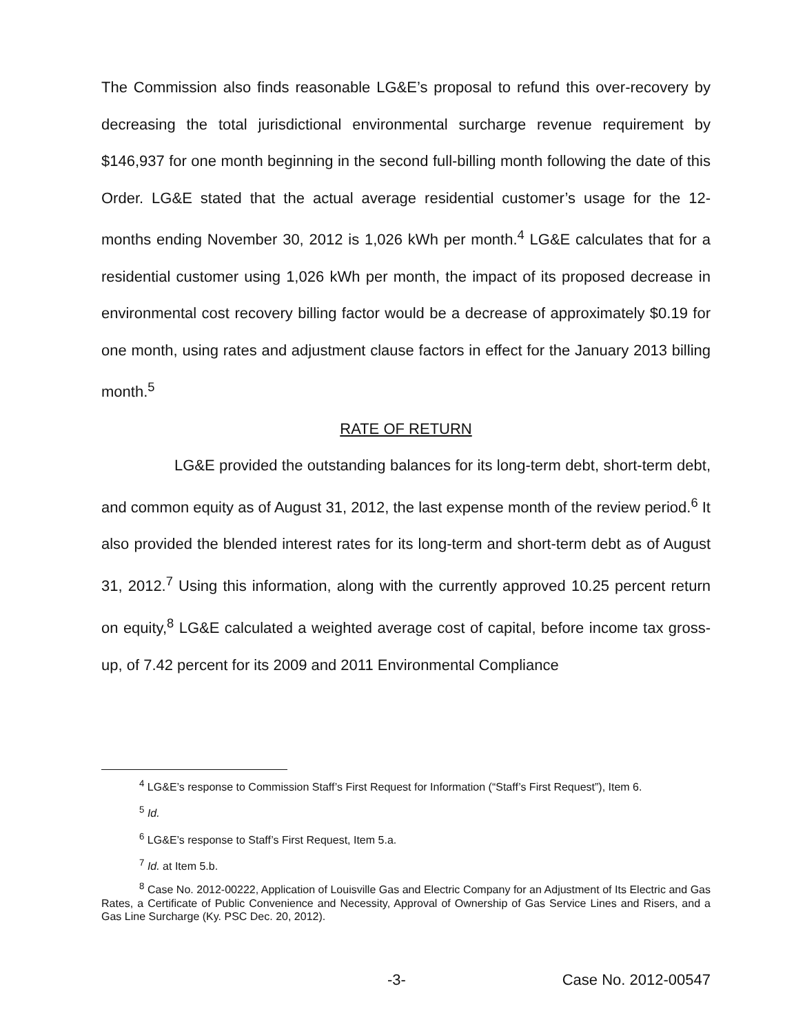The Commission also finds reasonable LG&E’s proposal to refund this over-recovery by decreasing the total jurisdictional environmental surcharge revenue requirement by $146,937 for one month beginning in the second full-billing month following the date of this Order. LG&E stated that the actual average residential customer’s usage for the 12-months ending November 30, 2012 is 1,026 kWh per month.<sup>4</sup> LG&E calculates that for a residential customer using 1,026 kWh per month, the impact of its proposed decrease in environmental cost recovery billing factor would be a decrease of approximately $0.19 for one month, using rates and adjustment clause factors in effect for the January 2013 billing month.<sup>5</sup>
RATE OF RETURN
LG&E provided the outstanding balances for its long-term debt, short-term debt, and common equity as of August 31, 2012, the last expense month of the review period.<sup>6</sup> It also provided the blended interest rates for its long-term and short-term debt as of August 31, 2012.<sup>7</sup> Using this information, along with the currently approved 10.25 percent return on equity,<sup>8</sup> LG&E calculated a weighted average cost of capital, before income tax gross-up, of 7.42 percent for its 2009 and 2011 Environmental Compliance
<sup>4</sup> LG&E’s response to Commission Staff’s First Request for Information (“Staff’s First Request”), Item 6.
<sup>5</sup> Id.
<sup>6</sup> LG&E’s response to Staff’s First Request, Item 5.a.
<sup>7</sup> Id. at Item 5.b.
<sup>8</sup> Case No. 2012-00222, Application of Louisville Gas and Electric Company for an Adjustment of Its Electric and Gas Rates, a Certificate of Public Convenience and Necessity, Approval of Ownership of Gas Service Lines and Risers, and a Gas Line Surcharge (Ky. PSC Dec. 20, 2012).
-3- Case No. 2012-00547